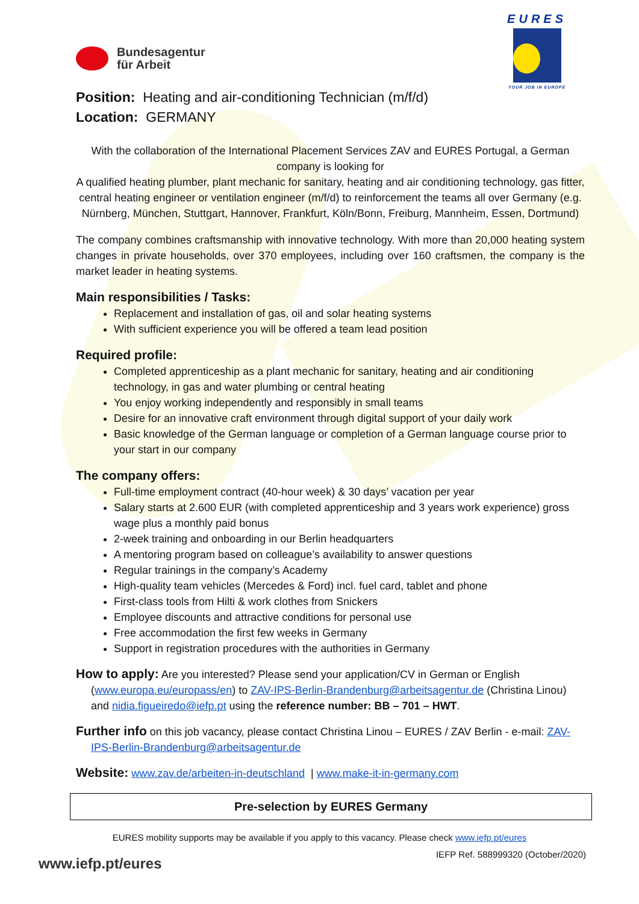Bundesagentur
für Arbeit
EURES
YOUR JOB IN EUROPE
Position: Heating and air-conditioning Technician (m/f/d)
Location: GERMANY
With the collaboration of the International Placement Services ZAV and EURES Portugal, a German company is looking for
A qualified heating plumber, plant mechanic for sanitary, heating and air conditioning technology, gas fitter, central heating engineer or ventilation engineer (m/f/d) to reinforcement the teams all over Germany (e.g. Nürnberg, München, Stuttgart, Hannover, Frankfurt, Köln/Bonn, Freiburg, Mannheim, Essen, Dortmund)
The company combines craftsmanship with innovative technology. With more than 20,000 heating system changes in private households, over 370 employees, including over 160 craftsmen, the company is the market leader in heating systems.
Main responsibilities / Tasks:
Replacement and installation of gas, oil and solar heating systems
With sufficient experience you will be offered a team lead position
Required profile:
Completed apprenticeship as a plant mechanic for sanitary, heating and air conditioning technology, in gas and water plumbing or central heating
You enjoy working independently and responsibly in small teams
Desire for an innovative craft environment through digital support of your daily work
Basic knowledge of the German language or completion of a German language course prior to your start in our company
The company offers:
Full-time employment contract (40-hour week) & 30 days’ vacation per year
Salary starts at 2.600 EUR (with completed apprenticeship and 3 years work experience) gross wage plus a monthly paid bonus
2-week training and onboarding in our Berlin headquarters
A mentoring program based on colleague’s availability to answer questions
Regular trainings in the company’s Academy
High-quality team vehicles (Mercedes & Ford) incl. fuel card, tablet and phone
First-class tools from Hilti & work clothes from Snickers
Employee discounts and attractive conditions for personal use
Free accommodation the first few weeks in Germany
Support in registration procedures with the authorities in Germany
How to apply: Are you interested? Please send your application/CV in German or English (www.europa.eu/europass/en) to ZAV-IPS-Berlin-Brandenburg@arbeitsagentur.de (Christina Linou) and nidia.figueiredo@iefp.pt using the reference number: BB – 701 – HWT.
Further info on this job vacancy, please contact Christina Linou – EURES / ZAV Berlin - e-mail: ZAV-IPS-Berlin-Brandenburg@arbeitsagentur.de
Website: www.zav.de/arbeiten-in-deutschland | www.make-it-in-germany.com
Pre-selection by EURES Germany
EURES mobility supports may be available if you apply to this vacancy. Please check www.iefp.pt/eures
www.iefp.pt/eures IEFP Ref. 588999320 (October/2020)